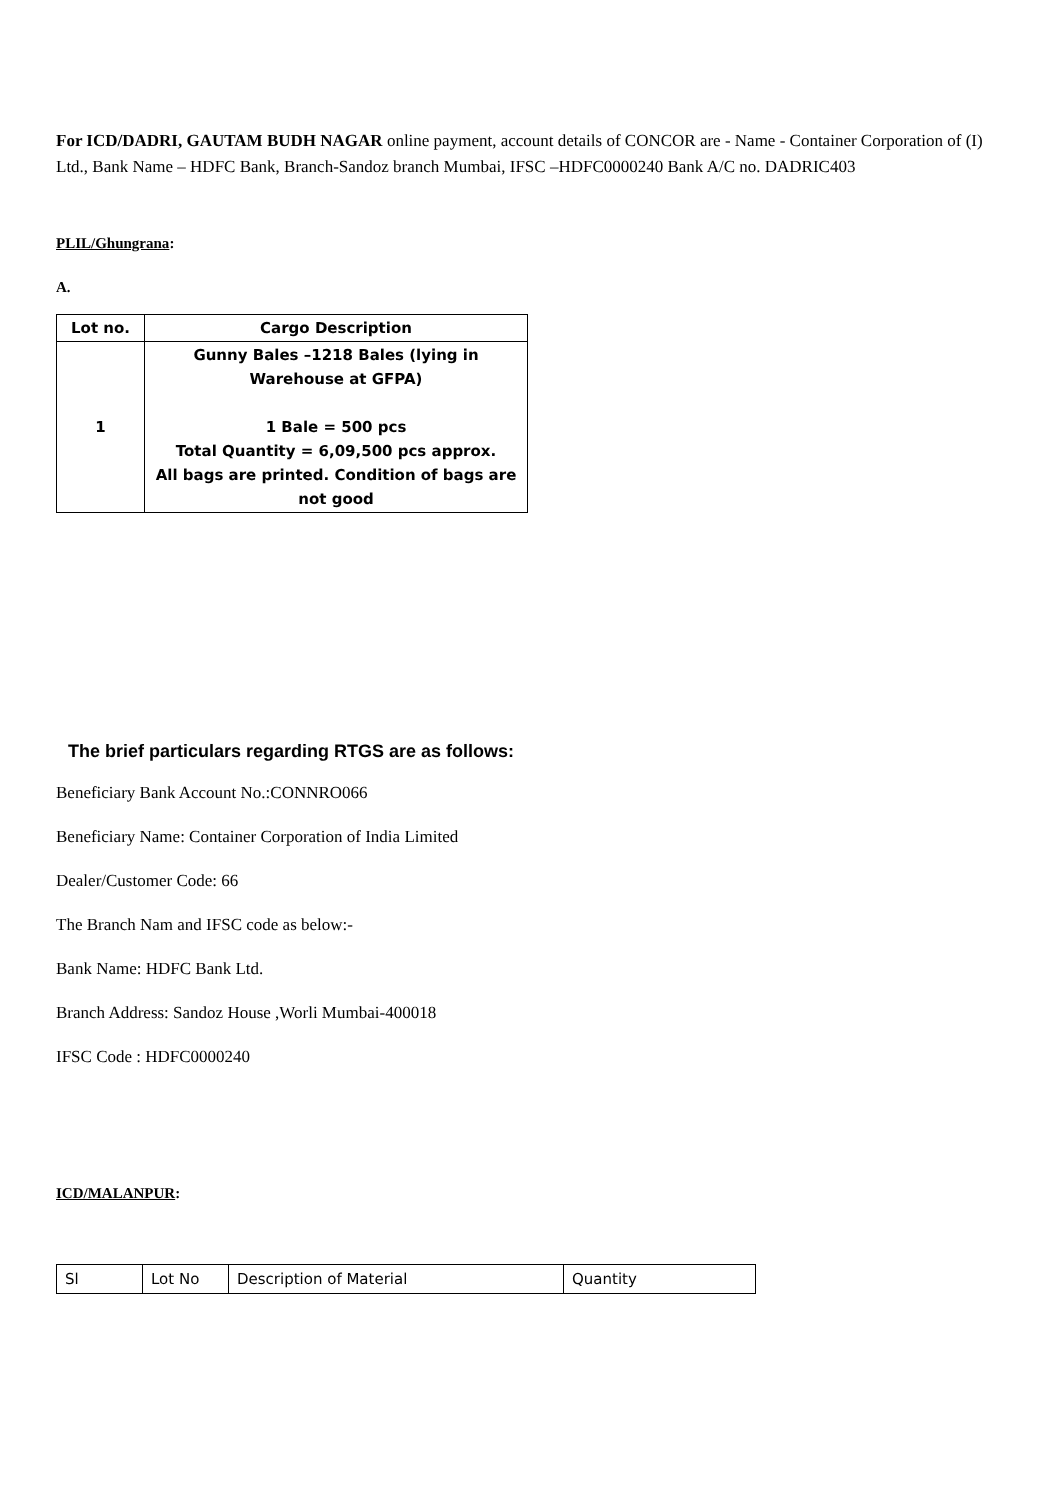For ICD/DADRI, GAUTAM BUDH NAGAR online payment, account details of CONCOR are - Name - Container Corporation of (I) Ltd., Bank Name – HDFC Bank, Branch-Sandoz branch Mumbai, IFSC –HDFC0000240 Bank A/C no. DADRIC403
PLIL/Ghungrana:
A.
| Lot no. | Cargo Description |
| --- | --- |
| 1 | Gunny Bales –1218 Bales (lying in Warehouse at GFPA) 1 Bale = 500 pcs Total Quantity = 6,09,500 pcs approx. All bags are printed. Condition of bags are not good |
The brief particulars regarding RTGS are as follows:
Beneficiary Bank Account No.:CONNRO066
Beneficiary Name: Container Corporation of India Limited
Dealer/Customer Code: 66
The Branch Nam and IFSC code as below:-
Bank Name: HDFC Bank Ltd.
Branch Address: Sandoz House ,Worli Mumbai-400018
IFSC Code : HDFC0000240
ICD/MALANPUR:
| Sl | Lot No | Description of Material | Quantity |